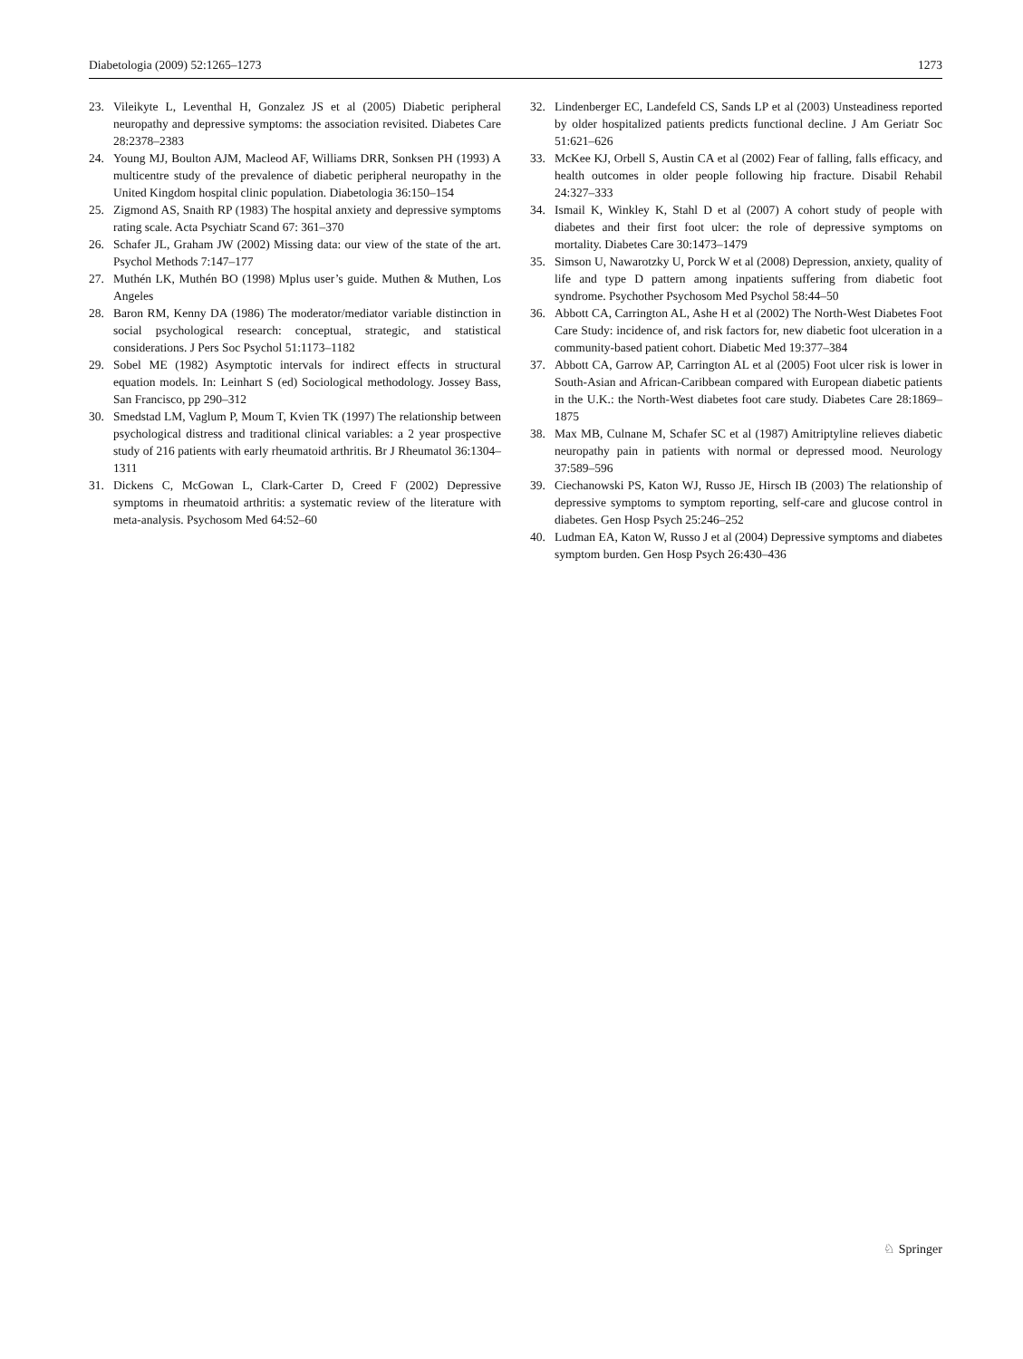Diabetologia (2009) 52:1265–1273 1273
23. Vileikyte L, Leventhal H, Gonzalez JS et al (2005) Diabetic peripheral neuropathy and depressive symptoms: the association revisited. Diabetes Care 28:2378–2383
24. Young MJ, Boulton AJM, Macleod AF, Williams DRR, Sonksen PH (1993) A multicentre study of the prevalence of diabetic peripheral neuropathy in the United Kingdom hospital clinic population. Diabetologia 36:150–154
25. Zigmond AS, Snaith RP (1983) The hospital anxiety and depressive symptoms rating scale. Acta Psychiatr Scand 67: 361–370
26. Schafer JL, Graham JW (2002) Missing data: our view of the state of the art. Psychol Methods 7:147–177
27. Muthén LK, Muthén BO (1998) Mplus user’s guide. Muthen & Muthen, Los Angeles
28. Baron RM, Kenny DA (1986) The moderator/mediator variable distinction in social psychological research: conceptual, strategic, and statistical considerations. J Pers Soc Psychol 51:1173–1182
29. Sobel ME (1982) Asymptotic intervals for indirect effects in structural equation models. In: Leinhart S (ed) Sociological methodology. Jossey Bass, San Francisco, pp 290–312
30. Smedstad LM, Vaglum P, Moum T, Kvien TK (1997) The relationship between psychological distress and traditional clinical variables: a 2 year prospective study of 216 patients with early rheumatoid arthritis. Br J Rheumatol 36:1304–1311
31. Dickens C, McGowan L, Clark-Carter D, Creed F (2002) Depressive symptoms in rheumatoid arthritis: a systematic review of the literature with meta-analysis. Psychosom Med 64:52–60
32. Lindenberger EC, Landefeld CS, Sands LP et al (2003) Unsteadiness reported by older hospitalized patients predicts functional decline. J Am Geriatr Soc 51:621–626
33. McKee KJ, Orbell S, Austin CA et al (2002) Fear of falling, falls efficacy, and health outcomes in older people following hip fracture. Disabil Rehabil 24:327–333
34. Ismail K, Winkley K, Stahl D et al (2007) A cohort study of people with diabetes and their first foot ulcer: the role of depressive symptoms on mortality. Diabetes Care 30:1473–1479
35. Simson U, Nawarotzky U, Porck W et al (2008) Depression, anxiety, quality of life and type D pattern among inpatients suffering from diabetic foot syndrome. Psychother Psychosom Med Psychol 58:44–50
36. Abbott CA, Carrington AL, Ashe H et al (2002) The North-West Diabetes Foot Care Study: incidence of, and risk factors for, new diabetic foot ulceration in a community-based patient cohort. Diabetic Med 19:377–384
37. Abbott CA, Garrow AP, Carrington AL et al (2005) Foot ulcer risk is lower in South-Asian and African-Caribbean compared with European diabetic patients in the U.K.: the North-West diabetes foot care study. Diabetes Care 28:1869–1875
38. Max MB, Culnane M, Schafer SC et al (1987) Amitriptyline relieves diabetic neuropathy pain in patients with normal or depressed mood. Neurology 37:589–596
39. Ciechanowski PS, Katon WJ, Russo JE, Hirsch IB (2003) The relationship of depressive symptoms to symptom reporting, self-care and glucose control in diabetes. Gen Hosp Psych 25:246–252
40. Ludman EA, Katon W, Russo J et al (2004) Depressive symptoms and diabetes symptom burden. Gen Hosp Psych 26:430–436
♘ Springer